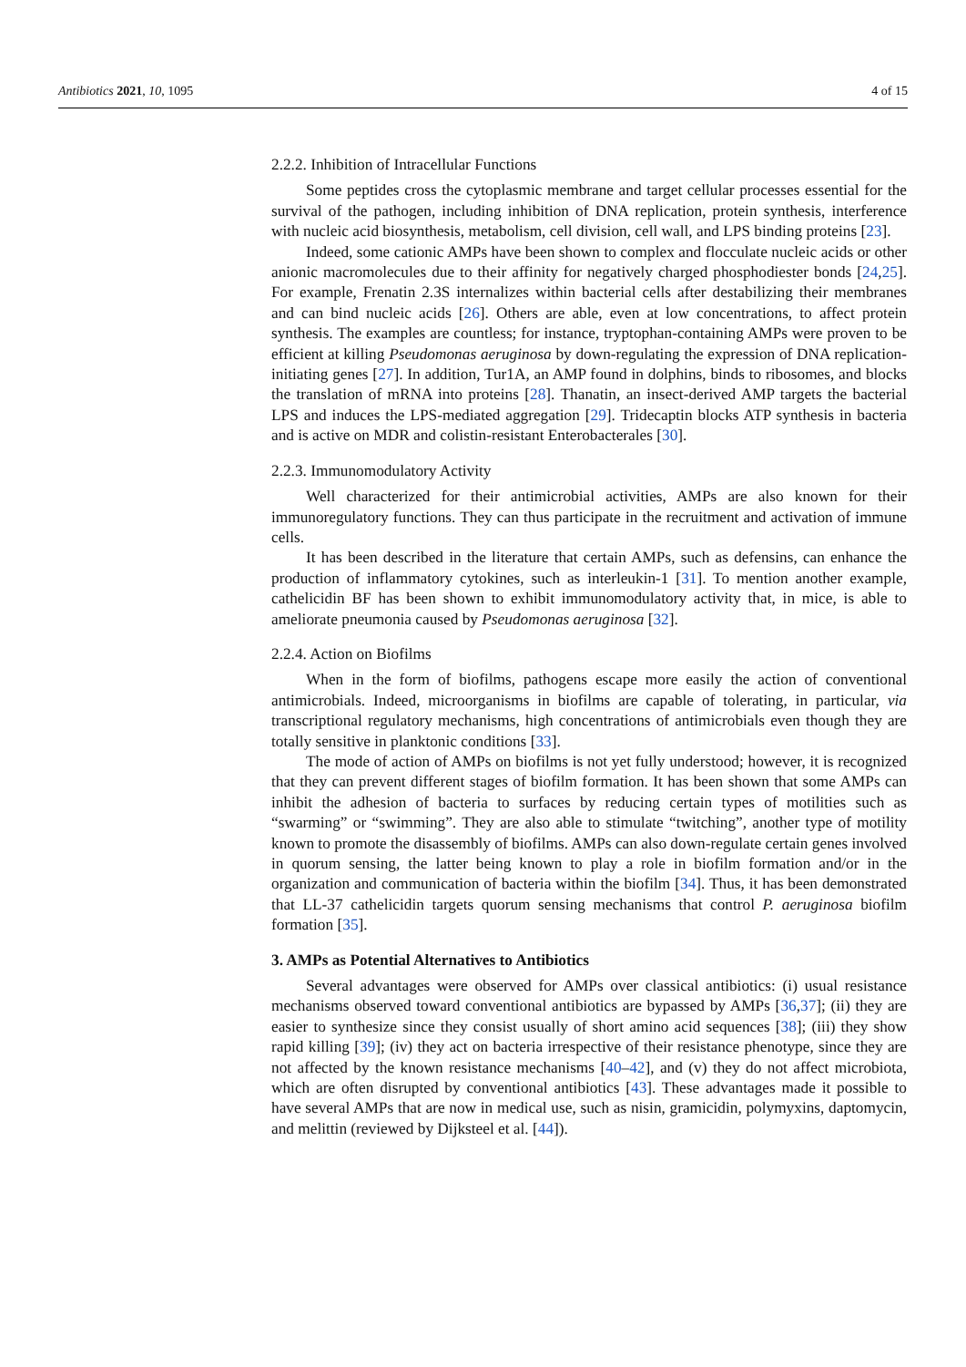Antibiotics 2021, 10, 1095 4 of 15
2.2.2. Inhibition of Intracellular Functions
Some peptides cross the cytoplasmic membrane and target cellular processes essential for the survival of the pathogen, including inhibition of DNA replication, protein synthesis, interference with nucleic acid biosynthesis, metabolism, cell division, cell wall, and LPS binding proteins [23].
Indeed, some cationic AMPs have been shown to complex and flocculate nucleic acids or other anionic macromolecules due to their affinity for negatively charged phosphodiester bonds [24,25]. For example, Frenatin 2.3S internalizes within bacterial cells after destabilizing their membranes and can bind nucleic acids [26]. Others are able, even at low concentrations, to affect protein synthesis. The examples are countless; for instance, tryptophan-containing AMPs were proven to be efficient at killing Pseudomonas aeruginosa by down-regulating the expression of DNA replication-initiating genes [27]. In addition, Tur1A, an AMP found in dolphins, binds to ribosomes, and blocks the translation of mRNA into proteins [28]. Thanatin, an insect-derived AMP targets the bacterial LPS and induces the LPS-mediated aggregation [29]. Tridecaptin blocks ATP synthesis in bacteria and is active on MDR and colistin-resistant Enterobacterales [30].
2.2.3. Immunomodulatory Activity
Well characterized for their antimicrobial activities, AMPs are also known for their immunoregulatory functions. They can thus participate in the recruitment and activation of immune cells.
It has been described in the literature that certain AMPs, such as defensins, can enhance the production of inflammatory cytokines, such as interleukin-1 [31]. To mention another example, cathelicidin BF has been shown to exhibit immunomodulatory activity that, in mice, is able to ameliorate pneumonia caused by Pseudomonas aeruginosa [32].
2.2.4. Action on Biofilms
When in the form of biofilms, pathogens escape more easily the action of conventional antimicrobials. Indeed, microorganisms in biofilms are capable of tolerating, in particular, via transcriptional regulatory mechanisms, high concentrations of antimicrobials even though they are totally sensitive in planktonic conditions [33].
The mode of action of AMPs on biofilms is not yet fully understood; however, it is recognized that they can prevent different stages of biofilm formation. It has been shown that some AMPs can inhibit the adhesion of bacteria to surfaces by reducing certain types of motilities such as “swarming” or “swimming”. They are also able to stimulate “twitching”, another type of motility known to promote the disassembly of biofilms. AMPs can also down-regulate certain genes involved in quorum sensing, the latter being known to play a role in biofilm formation and/or in the organization and communication of bacteria within the biofilm [34]. Thus, it has been demonstrated that LL-37 cathelicidin targets quorum sensing mechanisms that control P. aeruginosa biofilm formation [35].
3. AMPs as Potential Alternatives to Antibiotics
Several advantages were observed for AMPs over classical antibiotics: (i) usual resistance mechanisms observed toward conventional antibiotics are bypassed by AMPs [36,37]; (ii) they are easier to synthesize since they consist usually of short amino acid sequences [38]; (iii) they show rapid killing [39]; (iv) they act on bacteria irrespective of their resistance phenotype, since they are not affected by the known resistance mechanisms [40–42], and (v) they do not affect microbiota, which are often disrupted by conventional antibiotics [43]. These advantages made it possible to have several AMPs that are now in medical use, such as nisin, gramicidin, polymyxins, daptomycin, and melittin (reviewed by Dijksteel et al. [44]).